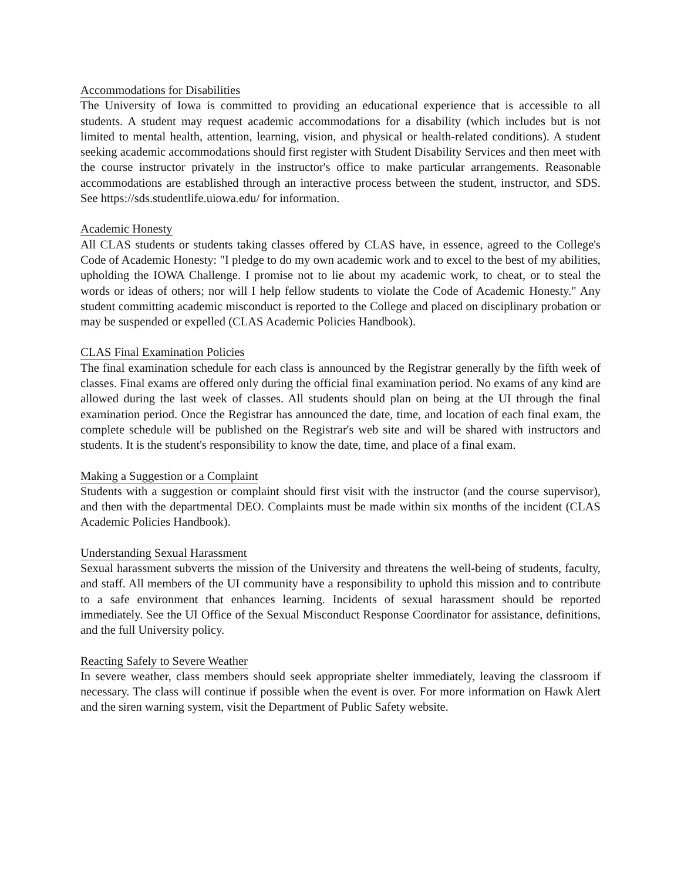Accommodations for Disabilities
The University of Iowa is committed to providing an educational experience that is accessible to all students. A student may request academic accommodations for a disability (which includes but is not limited to mental health, attention, learning, vision, and physical or health-related conditions). A student seeking academic accommodations should first register with Student Disability Services and then meet with the course instructor privately in the instructor's office to make particular arrangements. Reasonable accommodations are established through an interactive process between the student, instructor, and SDS. See https://sds.studentlife.uiowa.edu/ for information.
Academic Honesty
All CLAS students or students taking classes offered by CLAS have, in essence, agreed to the College's Code of Academic Honesty: "I pledge to do my own academic work and to excel to the best of my abilities, upholding the IOWA Challenge. I promise not to lie about my academic work, to cheat, or to steal the words or ideas of others; nor will I help fellow students to violate the Code of Academic Honesty." Any student committing academic misconduct is reported to the College and placed on disciplinary probation or may be suspended or expelled (CLAS Academic Policies Handbook).
CLAS Final Examination Policies
The final examination schedule for each class is announced by the Registrar generally by the fifth week of classes. Final exams are offered only during the official final examination period. No exams of any kind are allowed during the last week of classes. All students should plan on being at the UI through the final examination period. Once the Registrar has announced the date, time, and location of each final exam, the complete schedule will be published on the Registrar's web site and will be shared with instructors and students. It is the student's responsibility to know the date, time, and place of a final exam.
Making a Suggestion or a Complaint
Students with a suggestion or complaint should first visit with the instructor (and the course supervisor), and then with the departmental DEO. Complaints must be made within six months of the incident (CLAS Academic Policies Handbook).
Understanding Sexual Harassment
Sexual harassment subverts the mission of the University and threatens the well-being of students, faculty, and staff. All members of the UI community have a responsibility to uphold this mission and to contribute to a safe environment that enhances learning. Incidents of sexual harassment should be reported immediately. See the UI Office of the Sexual Misconduct Response Coordinator for assistance, definitions, and the full University policy.
Reacting Safely to Severe Weather
In severe weather, class members should seek appropriate shelter immediately, leaving the classroom if necessary. The class will continue if possible when the event is over. For more information on Hawk Alert and the siren warning system, visit the Department of Public Safety website.